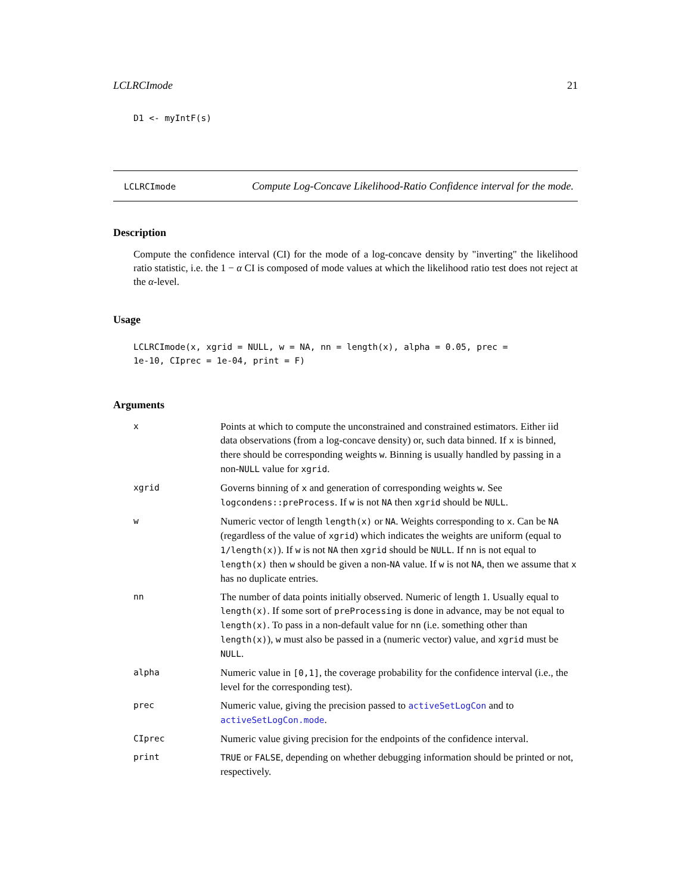LCLRCImode 21
D1 <- myIntF(s)
LCLRCImode
Compute Log-Concave Likelihood-Ratio Confidence interval for the mode.
Description
Compute the confidence interval (CI) for the mode of a log-concave density by "inverting" the likelihood ratio statistic, i.e. the 1 − α CI is composed of mode values at which the likelihood ratio test does not reject at the α-level.
Usage
LCLRCImode(x, xgrid = NULL, w = NA, nn = length(x), alpha = 0.05, prec =
1e-10, CIprec = 1e-04, print = F)
Arguments
| x | Points at which to compute the unconstrained and constrained estimators. Either iid data observations (from a log-concave density) or, such data binned. If x is binned, there should be corresponding weights w . Binning is usually handled by passing in a non- NULL value for xgrid . |
| xgrid | Governs binning of x and generation of corresponding weights w . See logcondens::preProcess . If w is not NA then xgrid should be NULL . |
| w | Numeric vector of length length(x) or NA . Weights corresponding to x . Can be NA (regardless of the value of xgrid ) which indicates the weights are uniform (equal to 1/length(x) ). If w is not NA then xgrid should be NULL . If nn is not equal to length(x) then w should be given a non- NA value. If w is not NA , then we assume that x has no duplicate entries. |
| nn | The number of data points initially observed. Numeric of length 1. Usually equal to length(x) . If some sort of preProcessing is done in advance, may be not equal to length(x) . To pass in a non-default value for nn (i.e. something other than length(x) ), w must also be passed in a (numeric vector) value, and xgrid must be NULL . |
| alpha | Numeric value in [0,1] , the coverage probability for the confidence interval (i.e., the level for the corresponding test). |
| prec | Numeric value, giving the precision passed to activeSetLogCon and to activeSetLogCon.mode . |
| CIprec | Numeric value giving precision for the endpoints of the confidence interval. |
| print | TRUE or FALSE , depending on whether debugging information should be printed or not, respectively. |